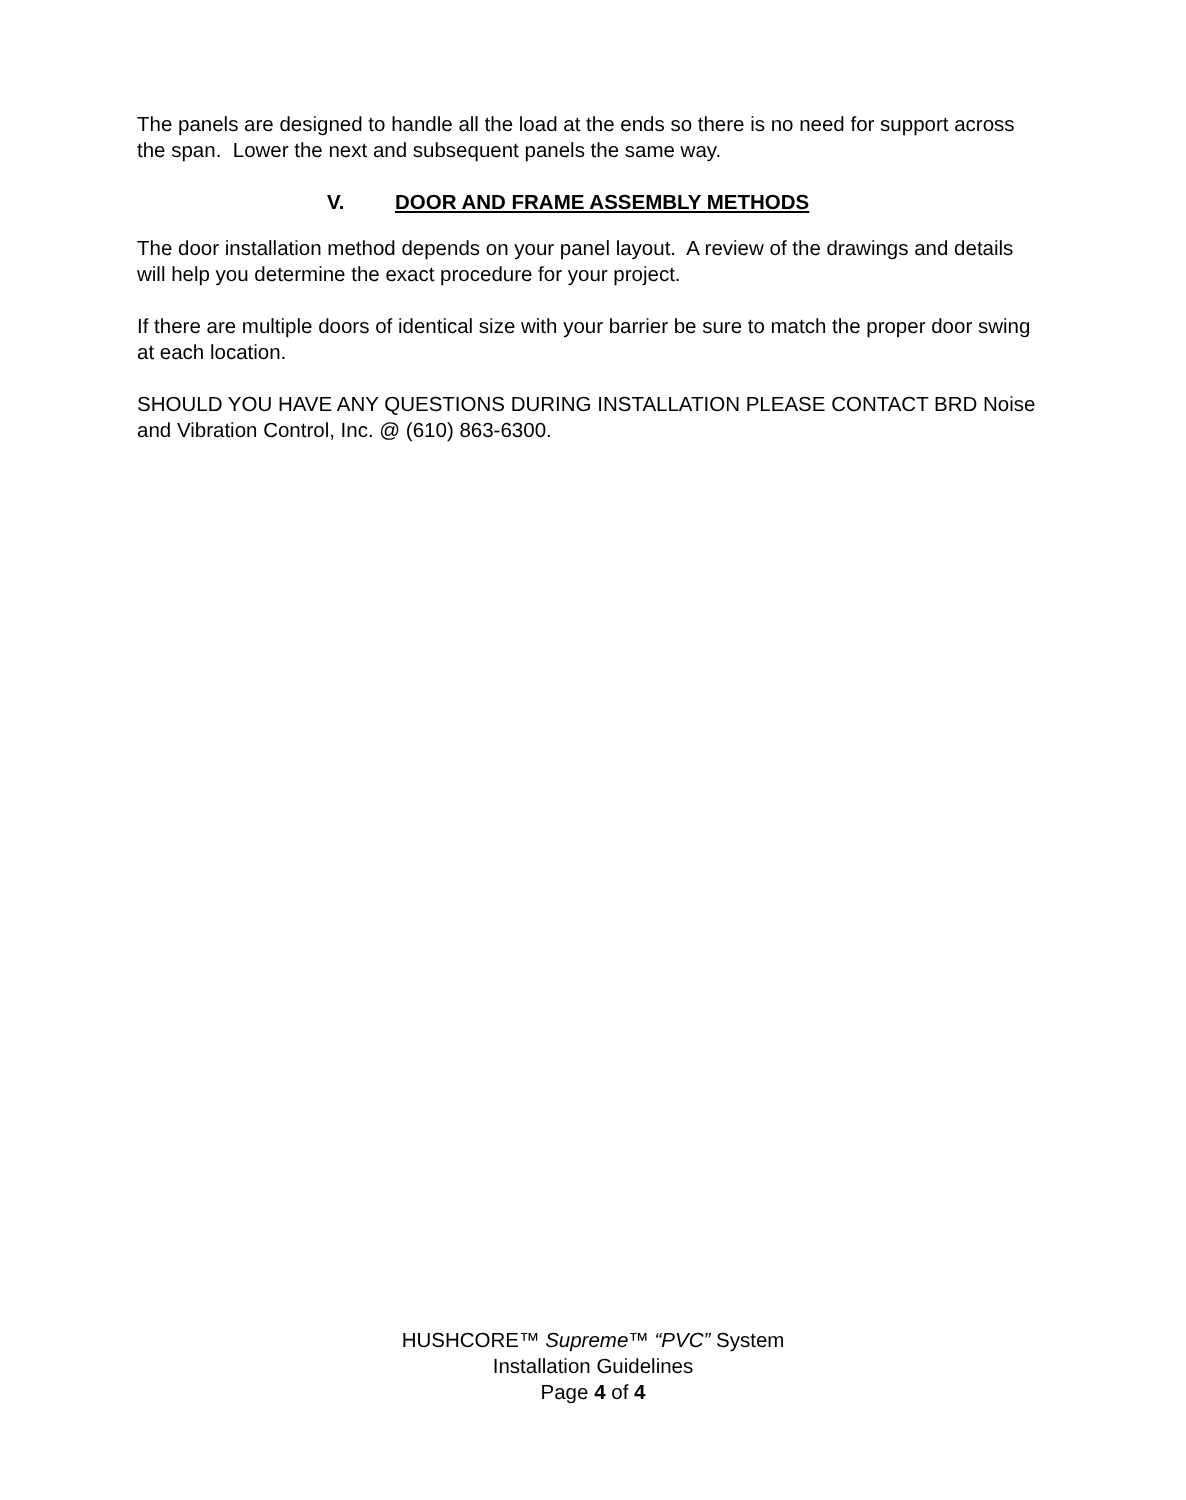The panels are designed to handle all the load at the ends so there is no need for support across the span. Lower the next and subsequent panels the same way.
V. DOOR AND FRAME ASSEMBLY METHODS
The door installation method depends on your panel layout. A review of the drawings and details will help you determine the exact procedure for your project.
If there are multiple doors of identical size with your barrier be sure to match the proper door swing at each location.
SHOULD YOU HAVE ANY QUESTIONS DURING INSTALLATION PLEASE CONTACT BRD Noise and Vibration Control, Inc. @ (610) 863-6300.
HUSHCORE™ Supreme™ “PVC” System
Installation Guidelines
Page 4 of 4